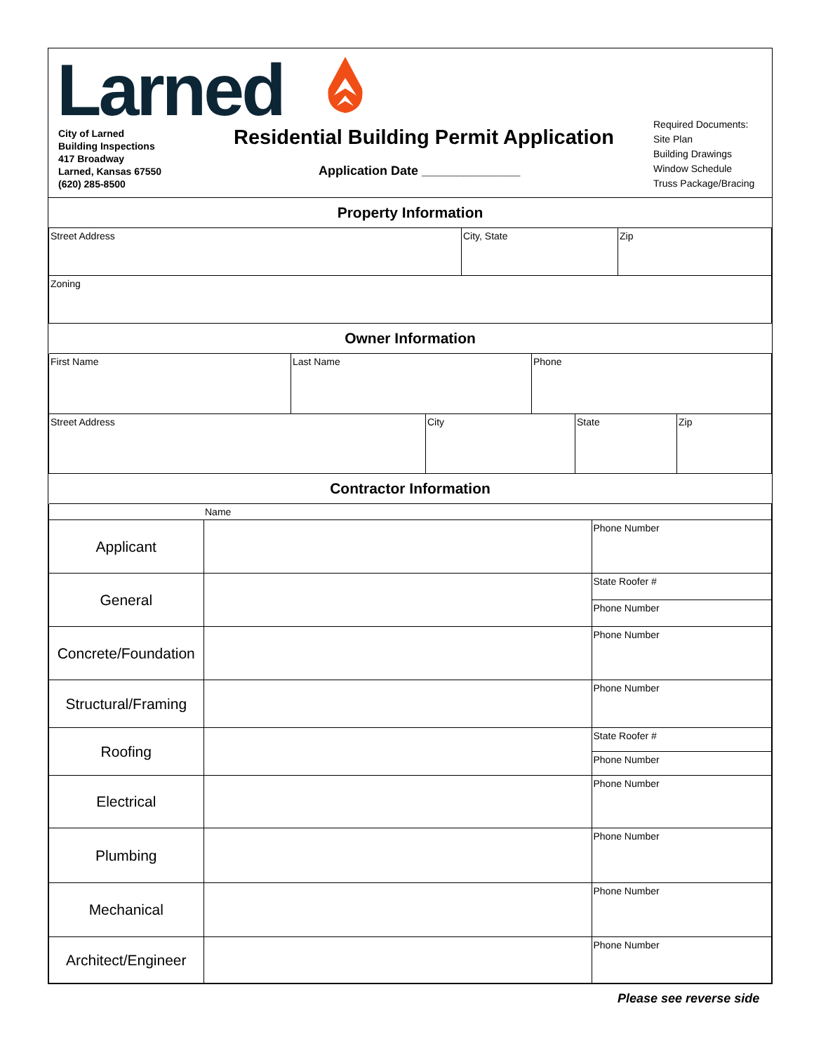Larned
City of Larned
Building Inspections
417 Broadway
Larned, Kansas 67550
(620) 285-8500
Residential Building Permit Application
Application Date ______________
Required Documents:
Site Plan
Building Drawings
Window Schedule
Truss Package/Bracing
| Property Information | | |
| Street Address | City, State | Zip |
| Zoning | | |
| Owner Information | | |
| First Name | Last Name | Phone |
| Street Address | City | State | Zip |
| Contractor Information | | | |
| | Name | |
| Applicant | | Phone Number |
| General | | State Roofer # |
| | | Phone Number |
| Concrete/Foundation | | Phone Number |
| Structural/Framing | | Phone Number |
| Roofing | | State Roofer # |
| | | Phone Number |
| Electrical | | Phone Number |
| Plumbing | | Phone Number |
| Mechanical | | Phone Number |
| Architect/Engineer | | Phone Number |
Please see reverse side